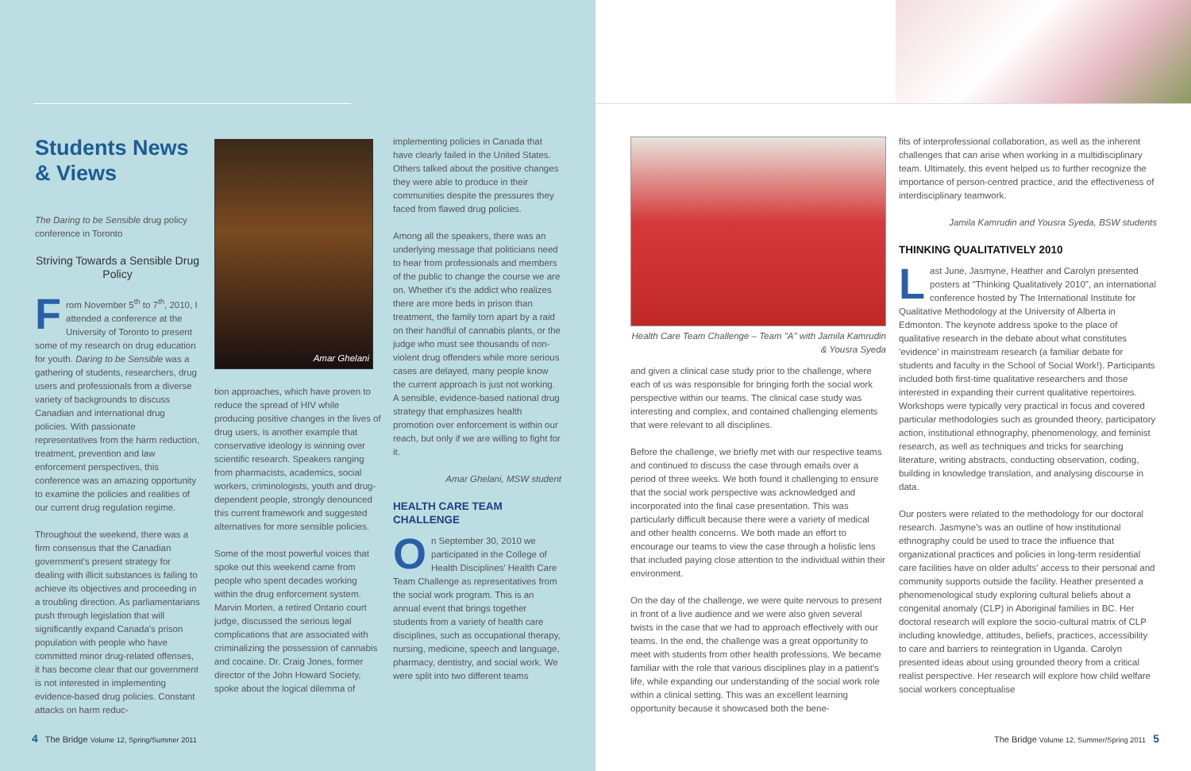Students News
& Views
The Daring to be Sensible drug policy conference in Toronto
Striving Towards a Sensible Drug Policy
From November 5<sup>th</sup> to 7<sup>th</sup>, 2010, I attended a conference at the University of Toronto to present some of my research on drug education for youth. Daring to be Sensible was a gathering of students, researchers, drug users and professionals from a diverse variety of backgrounds to discuss Canadian and international drug policies. With passionate representatives from the harm reduction, treatment, prevention and law enforcement perspectives, this conference was an amazing opportunity to examine the policies and realities of our current drug regulation regime.
Throughout the weekend, there was a firm consensus that the Canadian government's present strategy for dealing with illicit substances is failing to achieve its objectives and proceeding in a troubling direction. As parliamentarians push through legislation that will significantly expand Canada's prison population with people who have committed minor drug-related offenses, it has become clear that our government is not interested in implementing evidence-based drug policies. Constant attacks on harm reduc-
Amar Ghelani
tion approaches, which have proven to reduce the spread of HIV while producing positive changes in the lives of drug users, is another example that conservative ideology is winning over scientific research. Speakers ranging from pharmacists, academics, social workers, criminologists, youth and drug-dependent people, strongly denounced this current framework and suggested alternatives for more sensible policies.
Some of the most powerful voices that spoke out this weekend came from people who spent decades working within the drug enforcement system. Marvin Morten, a retired Ontario court judge, discussed the serious legal complications that are associated with criminalizing the possession of cannabis and cocaine. Dr. Craig Jones, former director of the John Howard Society, spoke about the logical dilemma of
implementing policies in Canada that have clearly failed in the United States. Others talked about the positive changes they were able to produce in their communities despite the pressures they faced from flawed drug policies.
Among all the speakers, there was an underlying message that politicians need to hear from professionals and members of the public to change the course we are on. Whether it's the addict who realizes there are more beds in prison than treatment, the family torn apart by a raid on their handful of cannabis plants, or the judge who must see thousands of non-violent drug offenders while more serious cases are delayed, many people know the current approach is just not working. A sensible, evidence-based national drug strategy that emphasizes health promotion over enforcement is within our reach, but only if we are willing to fight for it.
Amar Ghelani, MSW student
HEALTH CARE TEAM CHALLENGE
On September 30, 2010 we participated in the College of Health Disciplines' Health Care Team Challenge as representatives from the social work program. This is an annual event that brings together students from a variety of health care disciplines, such as occupational therapy, nursing, medicine, speech and language, pharmacy, dentistry, and social work. We were split into two different teams
4 The Bridge Volume 12, Spring/Summer 2011
Health Care Team Challenge – Team "A" with Jamila Kamrudin & Yousra Syeda
and given a clinical case study prior to the challenge, where each of us was responsible for bringing forth the social work perspective within our teams. The clinical case study was interesting and complex, and contained challenging elements that were relevant to all disciplines.
Before the challenge, we briefly met with our respective teams and continued to discuss the case through emails over a period of three weeks. We both found it challenging to ensure that the social work perspective was acknowledged and incorporated into the final case presentation. This was particularly difficult because there were a variety of medical and other health concerns. We both made an effort to encourage our teams to view the case through a holistic lens that included paying close attention to the individual within their environment.
On the day of the challenge, we were quite nervous to present in front of a live audience and we were also given several twists in the case that we had to approach effectively with our teams. In the end, the challenge was a great opportunity to meet with students from other health professions. We became familiar with the role that various disciplines play in a patient's life, while expanding our understanding of the social work role within a clinical setting. This was an excellent learning opportunity because it showcased both the bene-
fits of interprofessional collaboration, as well as the inherent challenges that can arise when working in a multidisciplinary team. Ultimately, this event helped us to further recognize the importance of person-centred practice, and the effectiveness of interdisciplinary teamwork.
Jamila Kamrudin and Yousra Syeda, BSW students
THINKING QUALITATIVELY 2010
Last June, Jasmyne, Heather and Carolyn presented posters at "Thinking Qualitatively 2010", an international conference hosted by The International Institute for Qualitative Methodology at the University of Alberta in Edmonton. The keynote address spoke to the place of qualitative research in the debate about what constitutes 'evidence' in mainstream research (a familiar debate for students and faculty in the School of Social Work!). Participants included both first-time qualitative researchers and those interested in expanding their current qualitative repertoires. Workshops were typically very practical in focus and covered particular methodologies such as grounded theory, participatory action, institutional ethnography, phenomenology, and feminist research, as well as techniques and tricks for searching literature, writing abstracts, conducting observation, coding, building in knowledge translation, and analysing discourse in data.
Our posters were related to the methodology for our doctoral research. Jasmyne's was an outline of how institutional ethnography could be used to trace the influence that organizational practices and policies in long-term residential care facilities have on older adults' access to their personal and community supports outside the facility. Heather presented a phenomenological study exploring cultural beliefs about a congenital anomaly (CLP) in Aboriginal families in BC. Her doctoral research will explore the socio-cultural matrix of CLP including knowledge, attitudes, beliefs, practices, accessibility to care and barriers to reintegration in Uganda. Carolyn presented ideas about using grounded theory from a critical realist perspective. Her research will explore how child welfare social workers conceptualise
The Bridge Volume 12, Summer/Spring 2011 5